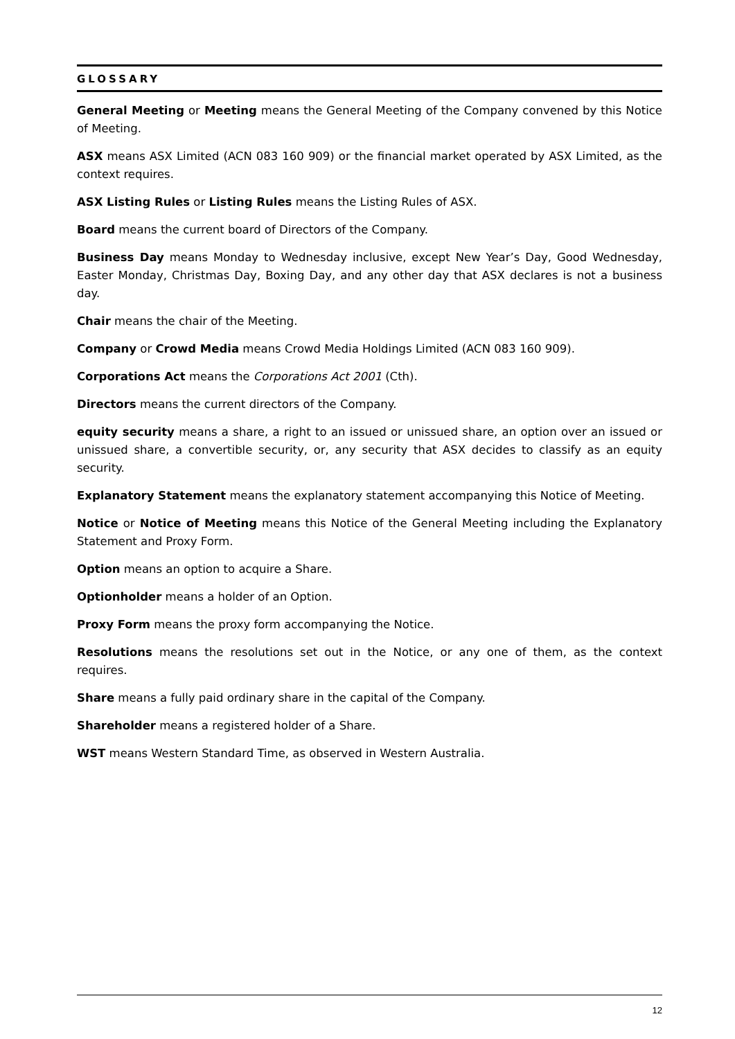GLOSSARY
General Meeting or Meeting means the General Meeting of the Company convened by this Notice of Meeting.
ASX means ASX Limited (ACN 083 160 909) or the financial market operated by ASX Limited, as the context requires.
ASX Listing Rules or Listing Rules means the Listing Rules of ASX.
Board means the current board of Directors of the Company.
Business Day means Monday to Wednesday inclusive, except New Year’s Day, Good Wednesday, Easter Monday, Christmas Day, Boxing Day, and any other day that ASX declares is not a business day.
Chair means the chair of the Meeting.
Company or Crowd Media means Crowd Media Holdings Limited (ACN 083 160 909).
Corporations Act means the Corporations Act 2001 (Cth).
Directors means the current directors of the Company.
equity security means a share, a right to an issued or unissued share, an option over an issued or unissued share, a convertible security, or, any security that ASX decides to classify as an equity security.
Explanatory Statement means the explanatory statement accompanying this Notice of Meeting.
Notice or Notice of Meeting means this Notice of the General Meeting including the Explanatory Statement and Proxy Form.
Option means an option to acquire a Share.
Optionholder means a holder of an Option.
Proxy Form means the proxy form accompanying the Notice.
Resolutions means the resolutions set out in the Notice, or any one of them, as the context requires.
Share means a fully paid ordinary share in the capital of the Company.
Shareholder means a registered holder of a Share.
WST means Western Standard Time, as observed in Western Australia.
12